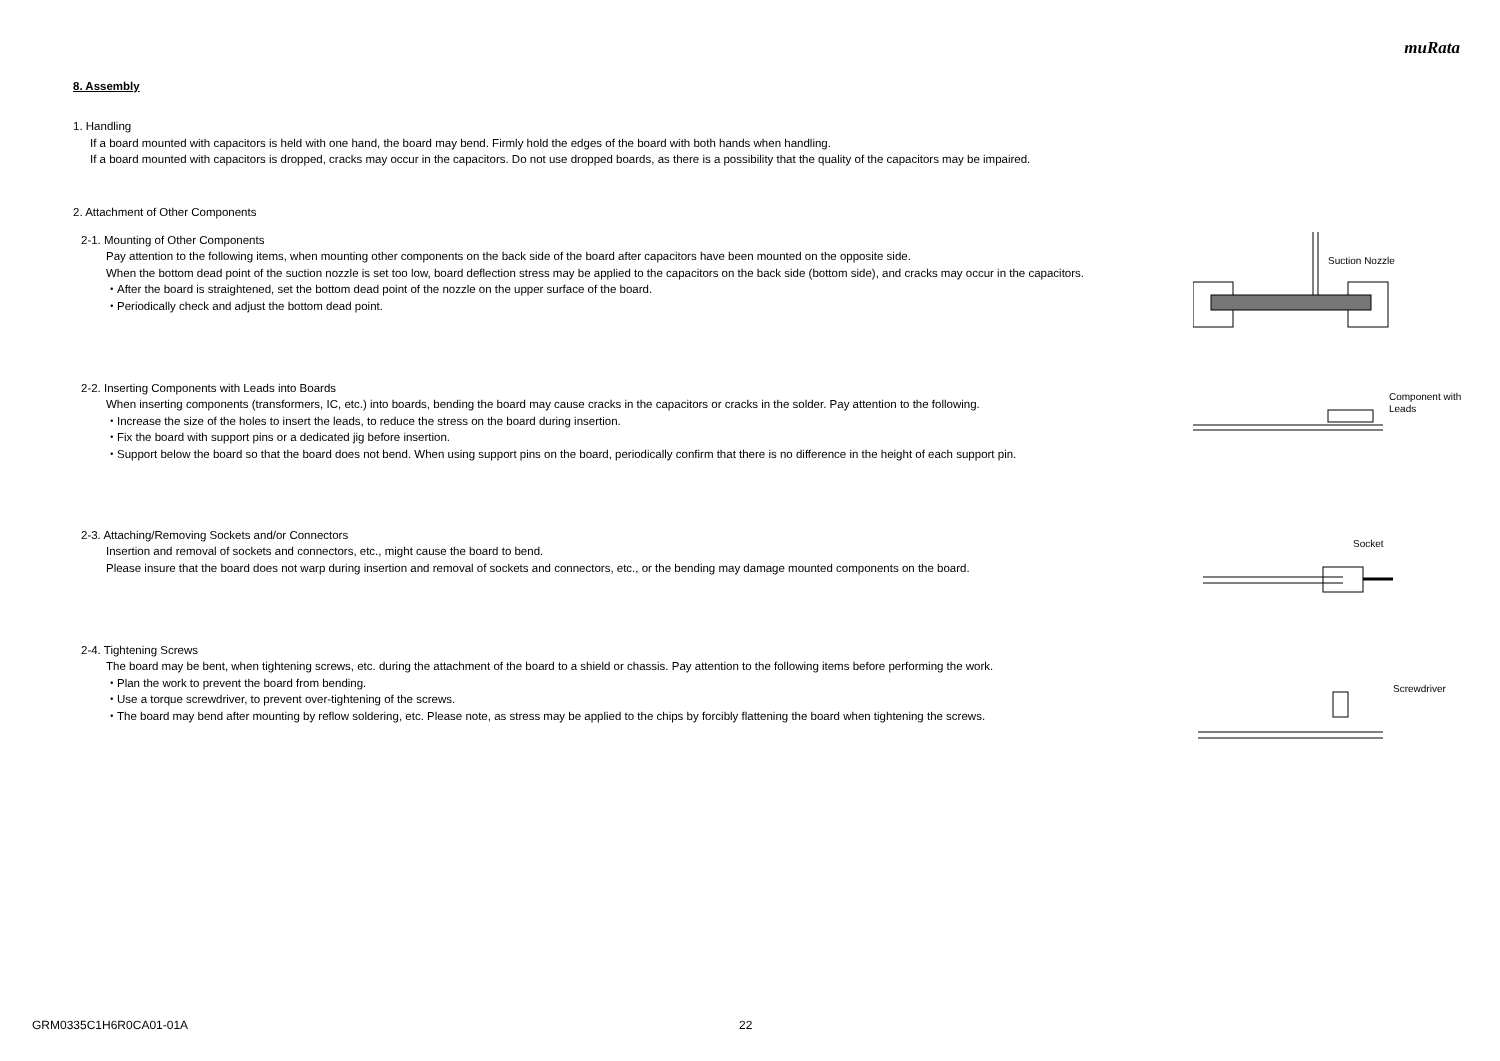muRata
8. Assembly
1. Handling
If a board mounted with capacitors is held with one hand, the board may bend. Firmly hold the edges of the board with both hands when handling.
If a board mounted with capacitors is dropped, cracks may occur in the capacitors. Do not use dropped boards, as there is a possibility that the quality of the capacitors may be impaired.
2. Attachment of Other Components
2-1. Mounting of Other Components
Pay attention to the following items, when mounting other components on the back side of the board after capacitors have been mounted on the opposite side.
When the bottom dead point of the suction nozzle is set too low, board deflection stress may be applied to the capacitors on the back side (bottom side), and cracks may occur in the capacitors.
・After the board is straightened, set the bottom dead point of the nozzle on the upper surface of the board.
・Periodically check and adjust the bottom dead point.
Suction Nozzle
2-2. Inserting Components with Leads into Boards
When inserting components (transformers, IC, etc.) into boards, bending the board may cause cracks in the capacitors or cracks in the solder. Pay attention to the following.
・Increase the size of the holes to insert the leads, to reduce the stress on the board during insertion.
・Fix the board with support pins or a dedicated jig before insertion.
・Support below the board so that the board does not bend. When using support pins on the board, periodically confirm that there is no difference in the height of each support pin.
Component with
Leads
2-3. Attaching/Removing Sockets and/or Connectors
Insertion and removal of sockets and connectors, etc., might cause the board to bend.
Please insure that the board does not warp during insertion and removal of sockets and connectors, etc., or the bending may damage mounted components on the board.
Socket
2-4. Tightening Screws
The board may be bent, when tightening screws, etc. during the attachment of the board to a shield or chassis. Pay attention to the following items before performing the work.
・Plan the work to prevent the board from bending.
・Use a torque screwdriver, to prevent over-tightening of the screws.
・The board may bend after mounting by reflow soldering, etc. Please note, as stress may be applied to the chips by forcibly flattening the board when tightening the screws.
Screwdriver
GRM0335C1H6R0CA01-01A 22